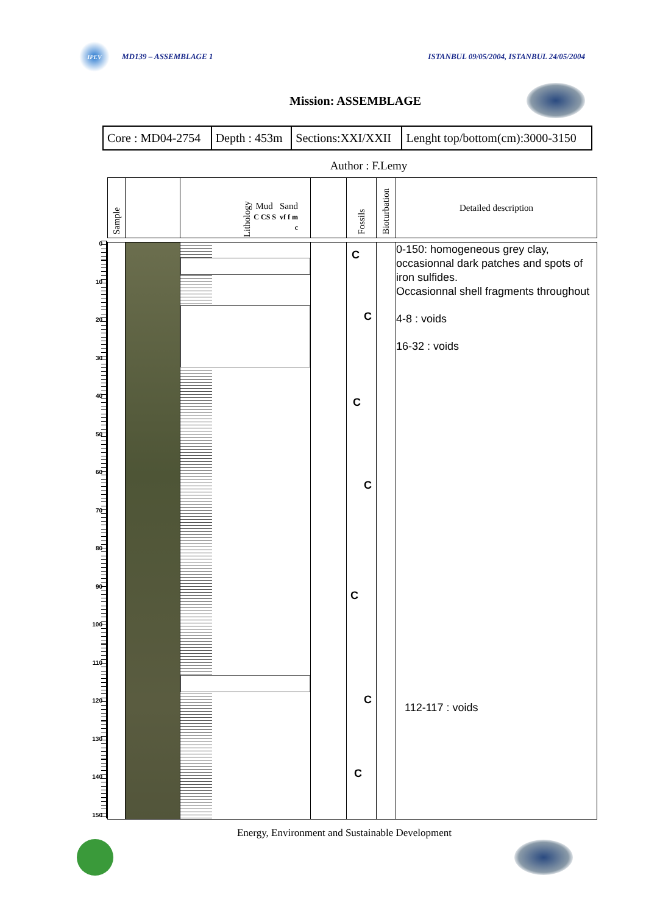IPEV
MD139 – ASSEMBLAGE 1 ISTANBUL 09/05/2004, ISTANBUL 24/05/2004
Mission: ASSEMBLAGE
| Core : MD04-2754 | Depth : 453m | Sections:XXI/XXII | Lenght top/bottom(cm):3000-3150 |
Author : F.Lemy
0
10
20
30
40
50
60
70
80
90
100
110
120
130
140
150
| Sample | | Lithology Mud Sand C CS S vf f m c | | Fossils | Bioturbation | Detailed description |
| --- | --- | --- | --- | --- | --- | --- |
| | | | | C C C C C C C | | 0-150: homogeneous grey clay, occasionnal dark patches and spots of iron sulfides. Occasionnal shell fragments throughout 4-8 : voids 16-32 : voids 112-117 : voids |
Energy, Environment and Sustainable Development